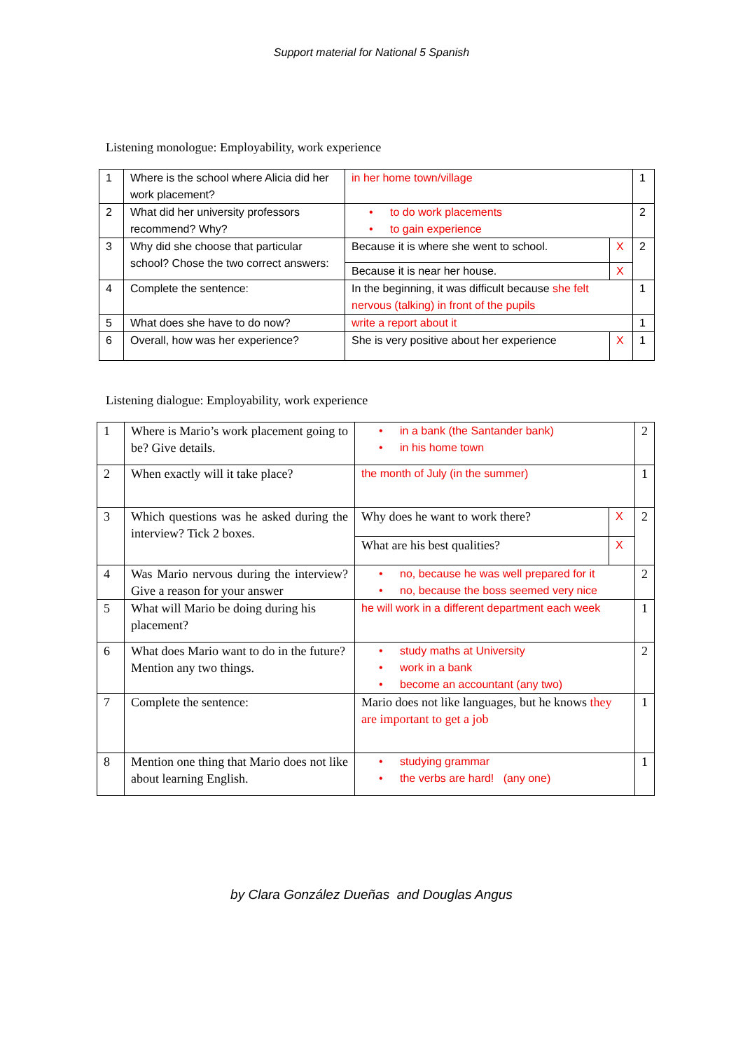Support material for National 5 Spanish
Listening monologue: Employability, work experience
| 1 | Where is the school where Alicia did her work placement? | in her home town/village | | 1 |
| 2 | What did her university professors recommend? Why? | • to do work placements • to gain experience | | 2 |
| 3 | Why did she choose that particular school? Chose the two correct answers: | Because it is where she went to school. | X | 2 |
| | | Because it is near her house. | X | |
| 4 | Complete the sentence: | In the beginning, it was difficult because she felt nervous (talking) in front of the pupils | | 1 |
| 5 | What does she have to do now? | write a report about it | | 1 |
| 6 | Overall, how was her experience? | She is very positive about her experience | X | 1 |
Listening dialogue: Employability, work experience
| 1 | Where is Mario’s work placement going to be? Give details. | • in a bank (the Santander bank) • in his home town | | 2 |
| 2 | When exactly will it take place? | the month of July (in the summer) | | 1 |
| 3 | Which questions was he asked during the interview? Tick 2 boxes. | Why does he want to work there? | X | 2 |
| | | What are his best qualities? | X | |
| 4 | Was Mario nervous during the interview? Give a reason for your answer | • no, because he was well prepared for it • no, because the boss seemed very nice | | 2 |
| 5 | What will Mario be doing during his placement? | he will work in a different department each week | | 1 |
| 6 | What does Mario want to do in the future? Mention any two things. | • study maths at University • work in a bank • become an accountant (any two) | | 2 |
| 7 | Complete the sentence: | Mario does not like languages, but he knows they are important to get a job | | 1 |
| 8 | Mention one thing that Mario does not like about learning English. | • studying grammar • the verbs are hard! (any one) | | 1 |
by Clara González Dueñas and Douglas Angus